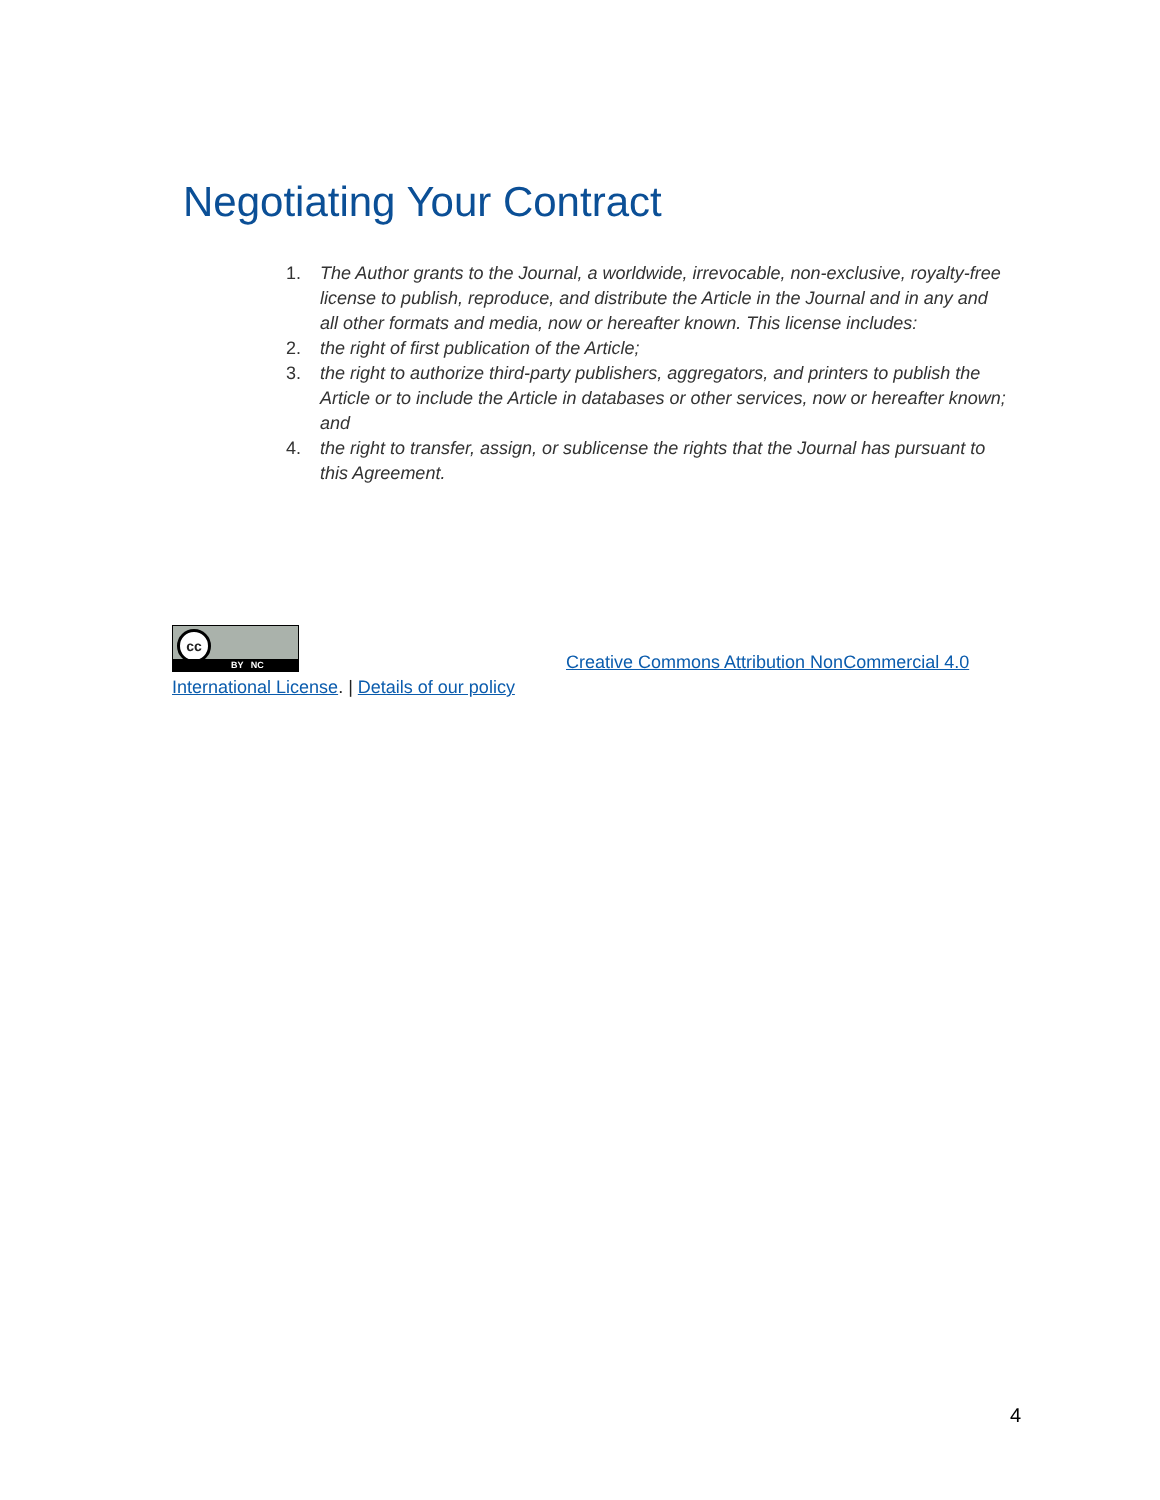Negotiating Your Contract
1. The Author grants to the Journal, a worldwide, irrevocable, non-exclusive, royalty-free license to publish, reproduce, and distribute the Article in the Journal and in any and all other formats and media, now or hereafter known. This license includes:
2. the right of first publication of the Article;
3. the right to authorize third-party publishers, aggregators, and printers to publish the Article or to include the Article in databases or other services, now or hereafter known; and
4. the right to transfer, assign, or sublicense the rights that the Journal has pursuant to this Agreement.
cc BY NC Creative Commons Attribution NonCommercial 4.0
International License. | Details of our policy
4